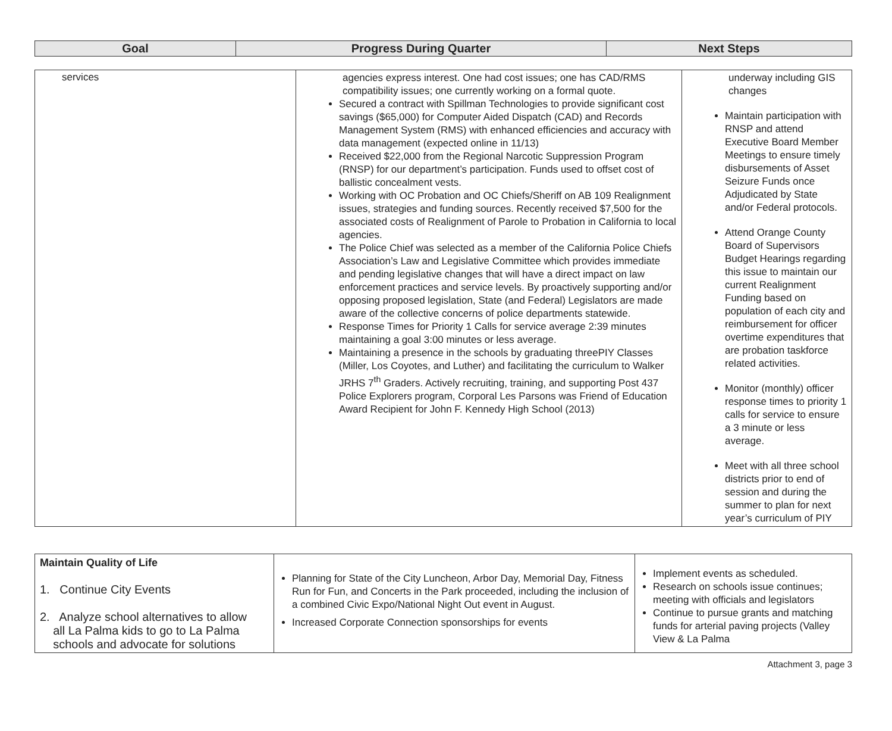| Goal | Progress During Quarter | Next Steps |
| --- | --- | --- |
| services | agencies express interest. One had cost issues; one has CAD/RMS compatibility issues; one currently working on a formal quote. Secured a contract with Spillman Technologies to provide significant cost savings ($65,000) for Computer Aided Dispatch (CAD) and Records Management System (RMS) with enhanced efficiencies and accuracy with data management (expected online in 11/13) Received $22,000 from the Regional Narcotic Suppression Program (RNSP) for our department’s participation. Funds used to offset cost of ballistic concealment vests. Working with OC Probation and OC Chiefs/Sheriff on AB 109 Realignment issues, strategies and funding sources. Recently received $7,500 for the associated costs of Realignment of Parole to Probation in California to local agencies. The Police Chief was selected as a member of the California Police Chiefs Association’s Law and Legislative Committee which provides immediate and pending legislative changes that will have a direct impact on law enforcement practices and service levels. By proactively supporting and/or opposing proposed legislation, State (and Federal) Legislators are made aware of the collective concerns of police departments statewide. Response Times for Priority 1 Calls for service average 2:39 minutes maintaining a goal 3:00 minutes or less average. Maintaining a presence in the schools by graduating threePIY Classes (Miller, Los Coyotes, and Luther) and facilitating the curriculum to Walker JRHS 7<sup>th</sup> Graders. Actively recruiting, training, and supporting Post 437 Police Explorers program, Corporal Les Parsons was Friend of Education Award Recipient for John F. Kennedy High School (2013) | underway including GIS changes Maintain participation with RNSP and attend Executive Board Member Meetings to ensure timely disbursements of Asset Seizure Funds once Adjudicated by State and/or Federal protocols. Attend Orange County Board of Supervisors Budget Hearings regarding this issue to maintain our current Realignment Funding based on population of each city and reimbursement for officer overtime expenditures that are probation taskforce related activities. Monitor (monthly) officer response times to priority 1 calls for service to ensure a 3 minute or less average. Meet with all three school districts prior to end of session and during the summer to plan for next year’s curriculum of PIY |
| Maintain Quality of Life 1. Continue City Events 2. Analyze school alternatives to allow all La Palma kids to go to La Palma schools and advocate for solutions | Planning for State of the City Luncheon, Arbor Day, Memorial Day, Fitness Run for Fun, and Concerts in the Park proceeded, including the inclusion of a combined Civic Expo/National Night Out event in August. Increased Corporate Connection sponsorships for events | Implement events as scheduled. Research on schools issue continues; meeting with officials and legislators Continue to pursue grants and matching funds for arterial paving projects (Valley View & La Palma |
Attachment 3, page 3